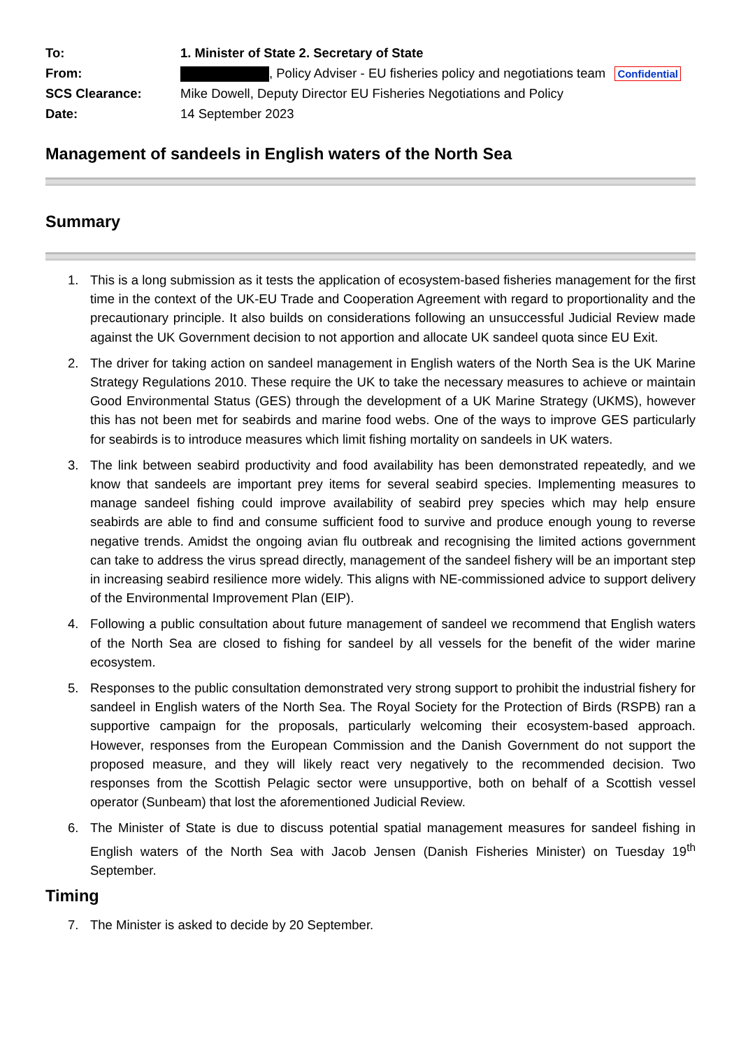| To: | 1. Minister of State 2. Secretary of State |
| From: | , Policy Adviser - EU fisheries policy and negotiations team Confidential |
| SCS Clearance: | Mike Dowell, Deputy Director EU Fisheries Negotiations and Policy |
| Date: | 14 September 2023 |
Management of sandeels in English waters of the North Sea
Summary
1. This is a long submission as it tests the application of ecosystem-based fisheries management for the first time in the context of the UK-EU Trade and Cooperation Agreement with regard to proportionality and the precautionary principle. It also builds on considerations following an unsuccessful Judicial Review made against the UK Government decision to not apportion and allocate UK sandeel quota since EU Exit.
2. The driver for taking action on sandeel management in English waters of the North Sea is the UK Marine Strategy Regulations 2010. These require the UK to take the necessary measures to achieve or maintain Good Environmental Status (GES) through the development of a UK Marine Strategy (UKMS), however this has not been met for seabirds and marine food webs. One of the ways to improve GES particularly for seabirds is to introduce measures which limit fishing mortality on sandeels in UK waters.
3. The link between seabird productivity and food availability has been demonstrated repeatedly, and we know that sandeels are important prey items for several seabird species. Implementing measures to manage sandeel fishing could improve availability of seabird prey species which may help ensure seabirds are able to find and consume sufficient food to survive and produce enough young to reverse negative trends. Amidst the ongoing avian flu outbreak and recognising the limited actions government can take to address the virus spread directly, management of the sandeel fishery will be an important step in increasing seabird resilience more widely. This aligns with NE-commissioned advice to support delivery of the Environmental Improvement Plan (EIP).
4. Following a public consultation about future management of sandeel we recommend that English waters of the North Sea are closed to fishing for sandeel by all vessels for the benefit of the wider marine ecosystem.
5. Responses to the public consultation demonstrated very strong support to prohibit the industrial fishery for sandeel in English waters of the North Sea. The Royal Society for the Protection of Birds (RSPB) ran a supportive campaign for the proposals, particularly welcoming their ecosystem-based approach. However, responses from the European Commission and the Danish Government do not support the proposed measure, and they will likely react very negatively to the recommended decision. Two responses from the Scottish Pelagic sector were unsupportive, both on behalf of a Scottish vessel operator (Sunbeam) that lost the aforementioned Judicial Review.
6. The Minister of State is due to discuss potential spatial management measures for sandeel fishing in English waters of the North Sea with Jacob Jensen (Danish Fisheries Minister) on Tuesday 19<sup>th</sup> September.
Timing
7. The Minister is asked to decide by 20 September.